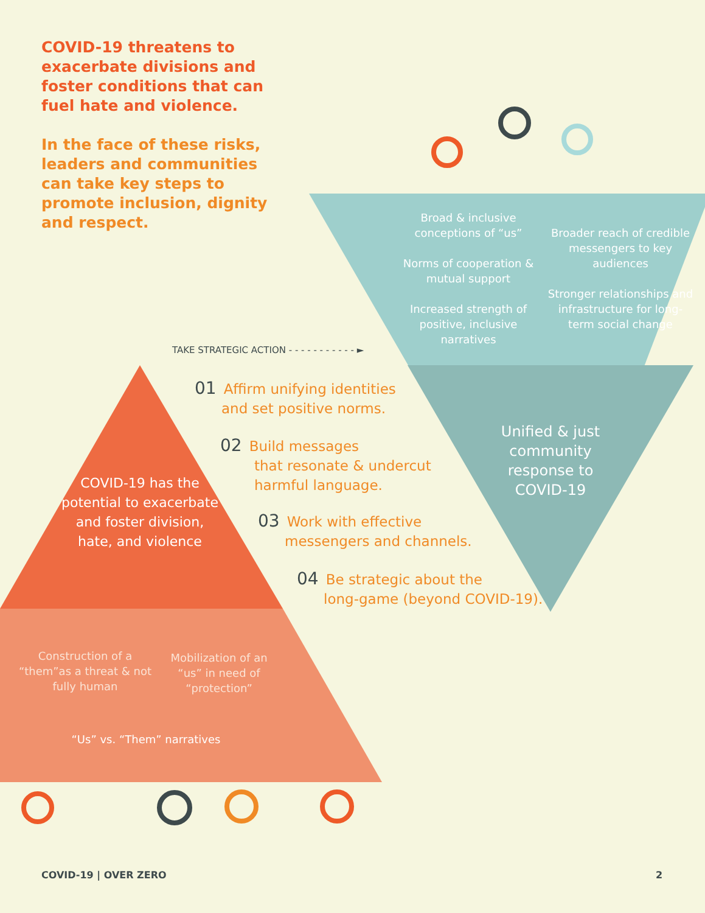COVID-19 threatens to exacerbate divisions and foster conditions that can fuel hate and violence.
In the face of these risks, leaders and communities can take key steps to promote inclusion, dignity and respect.
Broad & inclusive conceptions of “us”
Norms of cooperation & mutual support
Increased strength of positive, inclusive narratives
Broader reach of credible messengers to key audiences
Stronger relationships and infrastructure for long-term social change
TAKE STRATEGIC ACTION - - - - - - - - - - - ►
01 Affirm unifying identities
and set positive norms.
02 Build messages
that resonate & undercut
harmful language.
03 Work with effective
messengers and channels.
04 Be strategic about the
long-game (beyond COVID-19).
Unified & just community response to COVID-19
COVID-19 has the potential to exacerbate and foster division, hate, and violence
Construction of a “them”as a threat & not fully human
Mobilization of an “us” in need of “protection”
“Us” vs. “Them” narratives
COVID-19 | OVER ZERO 2